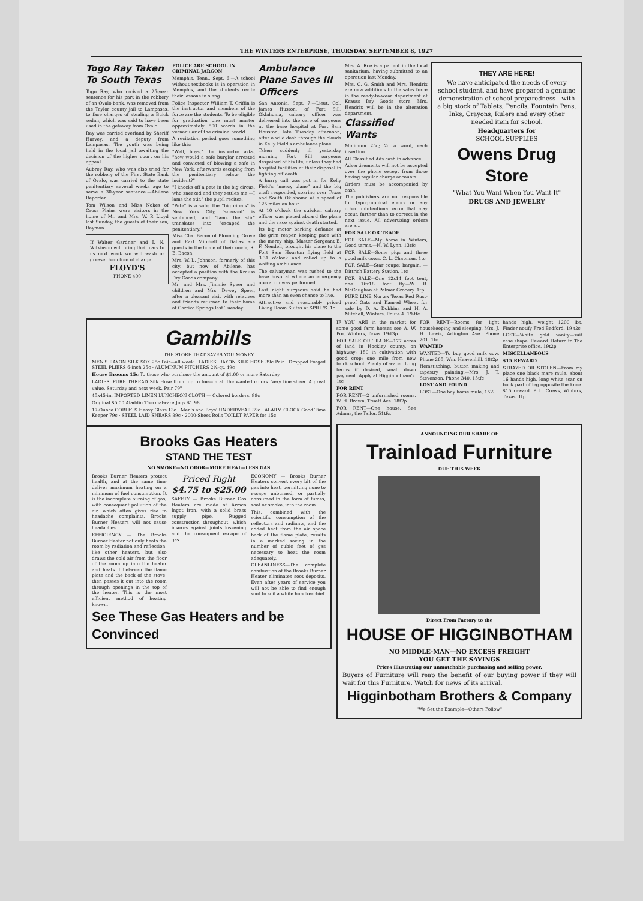THE WINTERS ENTERPRISE, THURSDAY, SEPTEMBER 8, 1927
Togo Ray Taken To South Texas
Togo Ray, who recived a 25-year sentence for his part in the robbery of an Ovalo bank, was removed from the Taylor county jail to Lampasas, to face charges of stealing a Buick sedan, which was said to have been used in the getaway from Ovalo.
Ray was carried overland by Sheriff Harvey, and a deputy from Lampasas. The youth was being held in the local jail awaiting the decision of the higher court on his appeal.
Aubrey Ray, who was also tried for the robbery of the First State Bank of Ovalo, was carried to the state penitentiary several weeks ago to serve a 30-year sentence.—Abilene Reporter.
Tom Wilson and Miss Nokes of Cross Plains were visitors in the home of Mr. and Mrs. W. P. Lloyd last Sunday, the guests of their son, Raymon.
If Walter Gardner and I. N. Wilkinson will bring their cars to us next week we will wash or grease them free of charge.
FLOYD'S
PHONE 400
POLICE ARE SCHOOL IN CRIMINAL JARGON
Memphis, Tenn., Sept. 6.—A school without textbooks is in operation in Memphis, and the students recite their lessons in slang.
Police Inspector William T. Griffin is the instructor and members of the force are the students. To be eligible for graduation one must master approximately 500 words in the vernacular of the criminal world.
A recitation period goes something like this:
"Well, boys," the inspector asks, "how would a safe burglar arrested and convicted of blowing a safe in New York, afterwards escaping from the penitentiary relate the incident?"
"I knocks off a pete in the big circus, who sneezed and they settles me —I lams the stir," the pupil recites.
"Pete" is a safe, the "big circus" is New York City, "sneezed" is sentenced, and "lams the stir" translates into "escaped the penitentiary."
Miss Cleo Bacon of Blooming Grove and Earl Mitchell of Dallas are guests in the home of their uncle, R. E. Bacon.
Mrs. W. L. Johnson, formerly of this city, but now of Abilene, has accepted a position with the Krauss Dry Goods company.
Mr. and Mrs. Jimmie Speer and children and Mrs. Dewey Speer, after a pleasant visit with relatives and friends returned to their home at Carrizo Springs last Tuesday.
Ambulance Plane Saves Ill Officers
San Antonia, Sept. 7.—Lieut. Col. James Huston, of Fort Sill, Oklahoma, calvary officer was delivered into the care of surgeons at the base hospital at Fort Sam Houston, late Tuesday afternoon, after a wild dash through the clouds in Kelly Field's ambulance plane.
Taken suddenly ill yesterday morning Fort Sill surgeons despaired of his life, unless they had hospital facilities at their disposal in fighting off death.
A hurry call was put in for Kelly Field's "mercy plane" and the big craft responded, soaring over Texas and South Oklahoma at a speed of 125 miles an hour.
At 10 o'clock the stricken calvary officer was placed aboard the plane and the race against death started.
Its big motor barking defiance at the grim reaper, keeping pace with the mercy ship, Master Sergeant E. F. Nendell, brought his plane to the Fort Sam Houston flying field at 3.31 o'clock and rolled up to a waiting ambulance.
The calvaryman was rushed to the base hospital where an emergency operation was performed.
Last night surgeons said he had more than an even chance to live.
Attractive and reasonably priced Living Room Suites at SPILL'S. 1c
Mrs. A. Roe is a patient in the local sanitarium, having submitted to an operation last Monday.
Mrs. C. G. Smith and Mrs. Hendrix are new additions to the sales force in the ready-to-wear department at Krauss Dry Goods store. Mrs. Hendrix will be in the alteration department.
Classified Wants
Minimum 25c; 2c a word, each insertion.
All Classified Ads cash in advance.
Advertisements will not be accepted over the phone except from those having regular charge accounts.
Orders must be accompanied by cash.
The publishers are not responsible for typographical errors or any other unintentional error that may occur, further than to correct in the next issue. All advertising orders are a...
FOR SALE OR TRADE
FOR SALE—My home in Winters, Good terms.—H. W. Lynn. 13tfc
FOR SALE—Some pigs and three good milk cows. C. L. Chapman. 1tc
FOR SALE—Star coupe; bargain. —Dittrich Battery Station. 1tc
FOR SALE—One 12x14 foot tent, one 16x18 foot fly.—W. B. McCaughan at Palmer Grocery. 1tp
PURE LINE Nortex Texas Red Rust-proof Oats and Kanred Wheat for sale by D. A. Dobbins and H. A. Mitchell, Winters, Route 4. 19-tfc
THEY ARE HERE!
We have anticipated the needs of every school student, and have prepared a genuine demonstration of school preparedness—with a big stock of Tablets, Pencils, Fountain Pens, Inks, Crayons, Rulers and every other needed item for school.
Headquarters for
SCHOOL SUPPLIES
Owens Drug Store
"What You Want When You Want It"
DRUGS AND JEWELRY
Gambills
THE STORE THAT SAVES YOU MONEY
MEN'S RAYON SILK SOX 25c Pair—all week · LADIES' RAYON SILK HOSE 39c Pair · Dropped Forged STEEL PLIERS 6-inch 25c · ALUMINUM PITCHERS 2½-qt. 49c
House Brooms 15c To those who purchase the amount of $1.00 or more Saturday.
LADIES' PURE THREAD Silk Hose from top to toe—in all the wanted colors. Very fine sheer. A great value. Saturday and next week. Pair 79<sup>c</sup>
45x45-in. IMPORTED LINEN LUNCHEON CLOTH — Colored borders. 98c
Original $5.00 Aladdin Thermalware Jugs $1.98
17-Ounce GOBLETS Heavy Glass 13c · Men's and Boys' UNDERWEAR 39c · ALARM CLOCK Good Time Keeper 79c · STEEL LAID SHEARS 89c · 2000-Sheet Rolls TOILET PAPER for 15c
Brooks Gas Heaters
STAND THE TEST
NO SMOKE—NO ODOR—MORE HEAT—LESS GAS
Brooks Burner Heaters protect health, and at the same time deliver maximum heating on a minimum of fuel consumption. It is the incomplete burning of gas, with consequent pollution of the air, which often gives rise to headache complaints. Brooks Burner Heaters will not cause headaches.
EFFICIENCY — The Brooks Burner Heater not only heats the room by radiation and reflection, like other heaters, but also draws the cold air from the floor of the room up into the heater and heats it between the flame plate and the back of the stove; then passes it out into the room through openings in the top of the heater. This is the most efficient method of heating known.
Priced Right
$4.75 to $25.00
SAFETY — Brooks Burner Gas Heaters are made of Armco Ingot Iron, with a solid brass supply pipe. Rugged construction throughout, which insures against joints lossening and the consequent escape of gas.
ECONOMY — Brooks Burner Heaters convert every bit of the gas into heat, permitting none to escape unburned, or partially consumed in the form of fumes, soot or smoke, into the room.
This, combined with the scientific consumption of the reflectors and radiants, and the added heat from the air space back of the flame plate, results in a marked saving in the number of cubic feet of gas necessary to heat the room adequately.
CLEANLINESS—The complete combustion of the Brooks Burner Heater eliminates soot deposits. Even after years of service you will not be able to find enough soot to soil a white handkerchief.
See These Gas Heaters and be Convinced
IF YOU ARE in the market for some good farm horses see A. W. Poe, Winters, Texas. 19-t3p
FOR SALE OR TRADE—177 acres of land in Hockley county, on highway; 150 in cultivation with good crop; one mile from new brick school. Plenty of water. Long terms if desired, small down payment. Apply at Higginbotham's. 1tc
FOR RENT
FOR RENT—2 unfurnished rooms. W. H. Brown, Truett Ave. 18t2p
FOR RENT—One house. See Adams, the Tailor. 51tfc.
FOR RENT—Rooms for light housekeeping and sleeping. Mrs. J. H. Lewis, Arlington Ave. Phone 201. 1tc
WANTED
WANTED—To buy good milk cow. Phone 265, Wm. Heavenhill. 18t2p
Hemstitching, button making and tapestry painting.—Mrs. J. T. Stevenson. Phone 340. 15tfc
LOST AND FOUND
LOST—One bay horse mule, 15½
hands high, weight 1200 lbs. Finder notify Fred Bedford. 19 t2c
LOST—White gold vanity—suit case shape. Reward. Return to The Enterprise office. 19t2p
MISCELLANEOUS
$15 REWARD
STRAYED OR STOLEN—From my place one black mare mule, about 16 hands high, long white scar on back part of leg opposite the knee. $15 reward. P. L. Crews, Winters, Texas. 1tp
ANNOUNCING OUR SHARE OF
Trainload Furniture
DUE THIS WEEK
Direct From Factory to the
HOUSE OF HIGGINBOTHAM
NO MIDDLE-MAN—NO EXCESS FREIGHT
YOU GET THE SAVINGS
Prices illustrating our unmatchable purchasing and selling power.
Buyers of Furniture will reap the benefit of our buying power if they will wait for this Furniture. Watch for news of its arrival.
Higginbotham Brothers & Company
"We Set the Example—Others Follow"